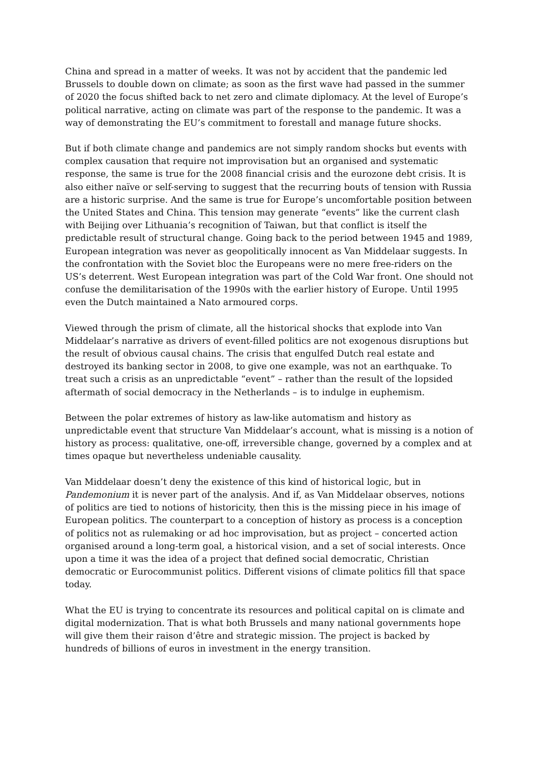China and spread in a matter of weeks. It was not by accident that the pandemic led Brussels to double down on climate; as soon as the first wave had passed in the summer of 2020 the focus shifted back to net zero and climate diplomacy. At the level of Europe’s political narrative, acting on climate was part of the response to the pandemic. It was a way of demonstrating the EU’s commitment to forestall and manage future shocks.
But if both climate change and pandemics are not simply random shocks but events with complex causation that require not improvisation but an organised and systematic response, the same is true for the 2008 financial crisis and the eurozone debt crisis. It is also either naïve or self-serving to suggest that the recurring bouts of tension with Russia are a historic surprise. And the same is true for Europe’s uncomfortable position between the United States and China. This tension may generate “events” like the current clash with Beijing over Lithuania’s recognition of Taiwan, but that conflict is itself the predictable result of structural change. Going back to the period between 1945 and 1989, European integration was never as geopolitically innocent as Van Middelaar suggests. In the confrontation with the Soviet bloc the Europeans were no mere free-riders on the US’s deterrent. West European integration was part of the Cold War front. One should not confuse the demilitarisation of the 1990s with the earlier history of Europe. Until 1995 even the Dutch maintained a Nato armoured corps.
Viewed through the prism of climate, all the historical shocks that explode into Van Middelaar’s narrative as drivers of event-filled politics are not exogenous disruptions but the result of obvious causal chains. The crisis that engulfed Dutch real estate and destroyed its banking sector in 2008, to give one example, was not an earthquake. To treat such a crisis as an unpredictable “event” – rather than the result of the lopsided aftermath of social democracy in the Netherlands – is to indulge in euphemism.
Between the polar extremes of history as law-like automatism and history as unpredictable event that structure Van Middelaar’s account, what is missing is a notion of history as process: qualitative, one-off, irreversible change, governed by a complex and at times opaque but nevertheless undeniable causality.
Van Middelaar doesn’t deny the existence of this kind of historical logic, but in Pandemonium it is never part of the analysis. And if, as Van Middelaar observes, notions of politics are tied to notions of historicity, then this is the missing piece in his image of European politics. The counterpart to a conception of history as process is a conception of politics not as rulemaking or ad hoc improvisation, but as project – concerted action organised around a long-term goal, a historical vision, and a set of social interests. Once upon a time it was the idea of a project that defined social democratic, Christian democratic or Eurocommunist politics. Different visions of climate politics fill that space today.
What the EU is trying to concentrate its resources and political capital on is climate and digital modernization. That is what both Brussels and many national governments hope will give them their raison d’être and strategic mission. The project is backed by hundreds of billions of euros in investment in the energy transition.